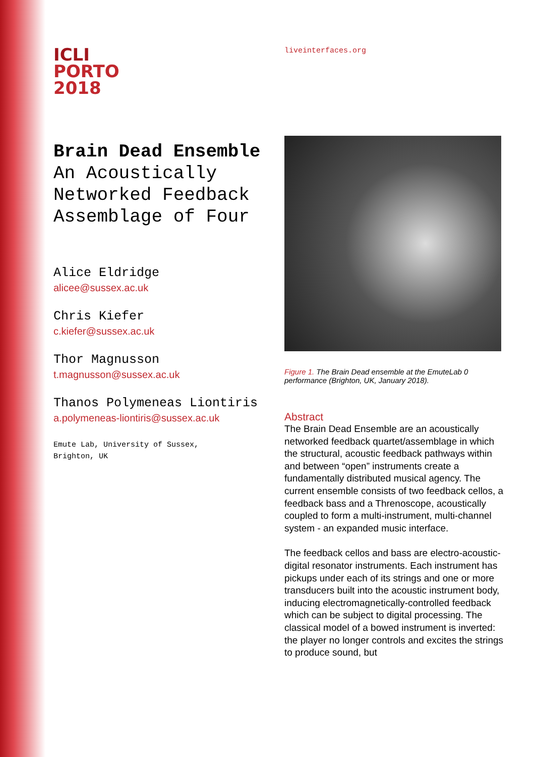ICLI
PORTO
2018
Brain Dead Ensemble
An Acoustically Networked Feedback Assemblage of Four
Alice Eldridge
alicee@sussex.ac.uk
Chris Kiefer
c.kiefer@sussex.ac.uk
Thor Magnusson
t.magnusson@sussex.ac.uk
Thanos Polymeneas Liontiris
a.polymeneas-liontiris@sussex.ac.uk
Emute Lab, University of Sussex,
Brighton, UK
liveinterfaces.org
Figure 1. The Brain Dead ensemble at the EmuteLab 0 performance (Brighton, UK, January 2018).
Abstract
The Brain Dead Ensemble are an acoustically networked feedback quartet/assemblage in which the structural, acoustic feedback pathways within and between “open” instruments create a fundamentally distributed musical agency. The current ensemble consists of two feedback cellos, a feedback bass and a Threnoscope, acoustically coupled to form a multi-instrument, multi-channel system - an expanded music interface.
The feedback cellos and bass are electro-acoustic-digital resonator instruments. Each instrument has pickups under each of its strings and one or more transducers built into the acoustic instrument body, inducing electromagnetically-controlled feedback which can be subject to digital processing. The classical model of a bowed instrument is inverted: the player no longer controls and excites the strings to produce sound, but